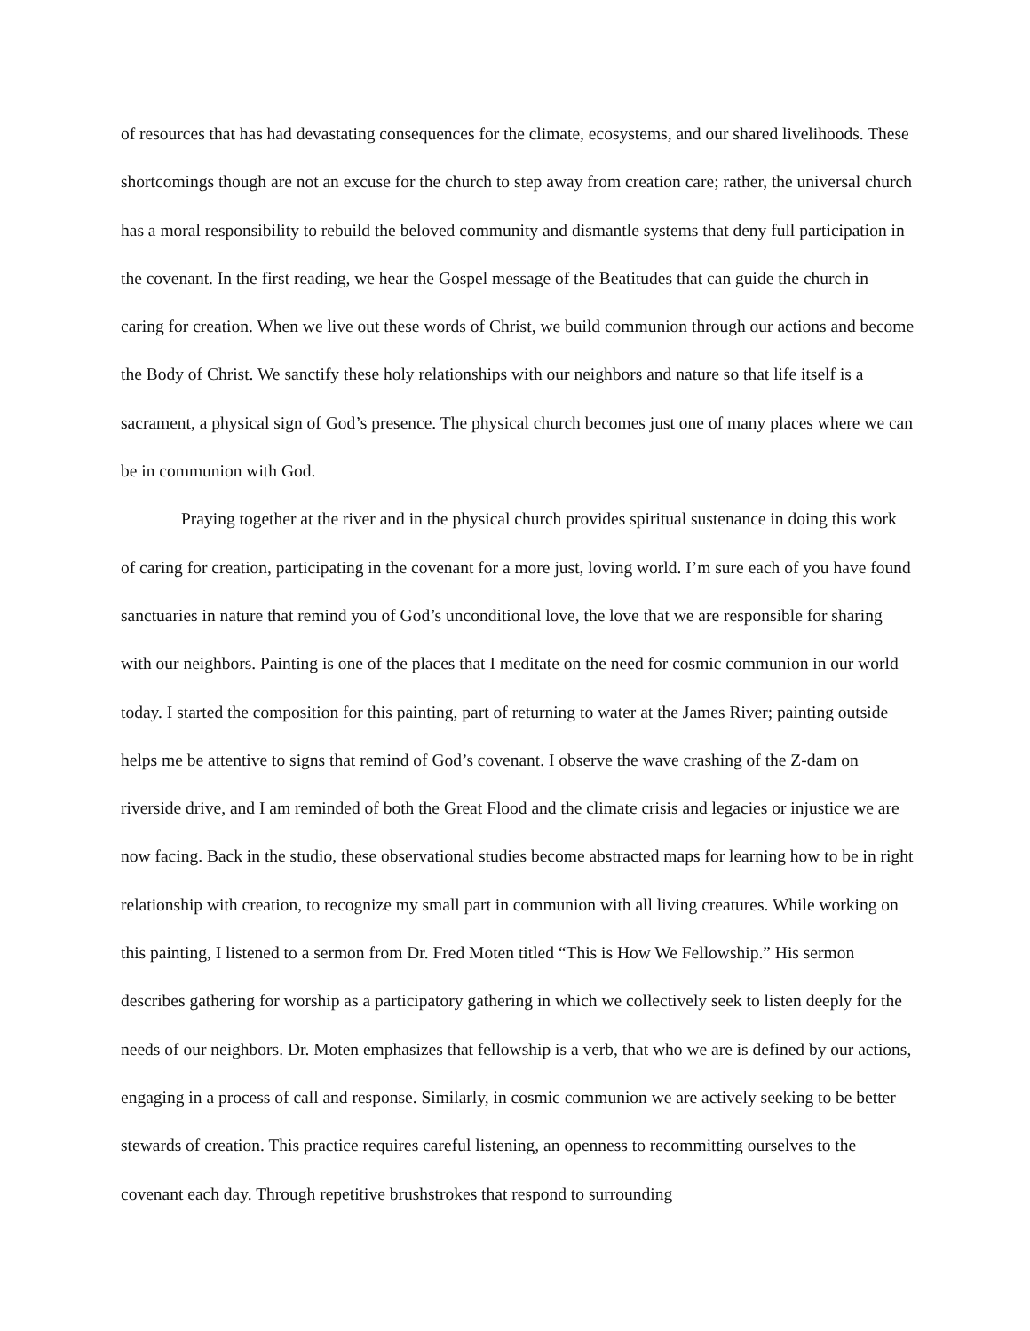of resources that has had devastating consequences for the climate, ecosystems, and our shared livelihoods. These shortcomings though are not an excuse for the church to step away from creation care; rather, the universal church has a moral responsibility to rebuild the beloved community and dismantle systems that deny full participation in the covenant. In the first reading, we hear the Gospel message of the Beatitudes that can guide the church in caring for creation. When we live out these words of Christ, we build communion through our actions and become the Body of Christ. We sanctify these holy relationships with our neighbors and nature so that life itself is a sacrament, a physical sign of God’s presence. The physical church becomes just one of many places where we can be in communion with God.
Praying together at the river and in the physical church provides spiritual sustenance in doing this work of caring for creation, participating in the covenant for a more just, loving world. I’m sure each of you have found sanctuaries in nature that remind you of God’s unconditional love, the love that we are responsible for sharing with our neighbors. Painting is one of the places that I meditate on the need for cosmic communion in our world today. I started the composition for this painting, part of returning to water at the James River; painting outside helps me be attentive to signs that remind of God’s covenant. I observe the wave crashing of the Z-dam on riverside drive, and I am reminded of both the Great Flood and the climate crisis and legacies or injustice we are now facing. Back in the studio, these observational studies become abstracted maps for learning how to be in right relationship with creation, to recognize my small part in communion with all living creatures. While working on this painting, I listened to a sermon from Dr. Fred Moten titled “This is How We Fellowship.” His sermon describes gathering for worship as a participatory gathering in which we collectively seek to listen deeply for the needs of our neighbors. Dr. Moten emphasizes that fellowship is a verb, that who we are is defined by our actions, engaging in a process of call and response. Similarly, in cosmic communion we are actively seeking to be better stewards of creation. This practice requires careful listening, an openness to recommitting ourselves to the covenant each day. Through repetitive brushstrokes that respond to surrounding